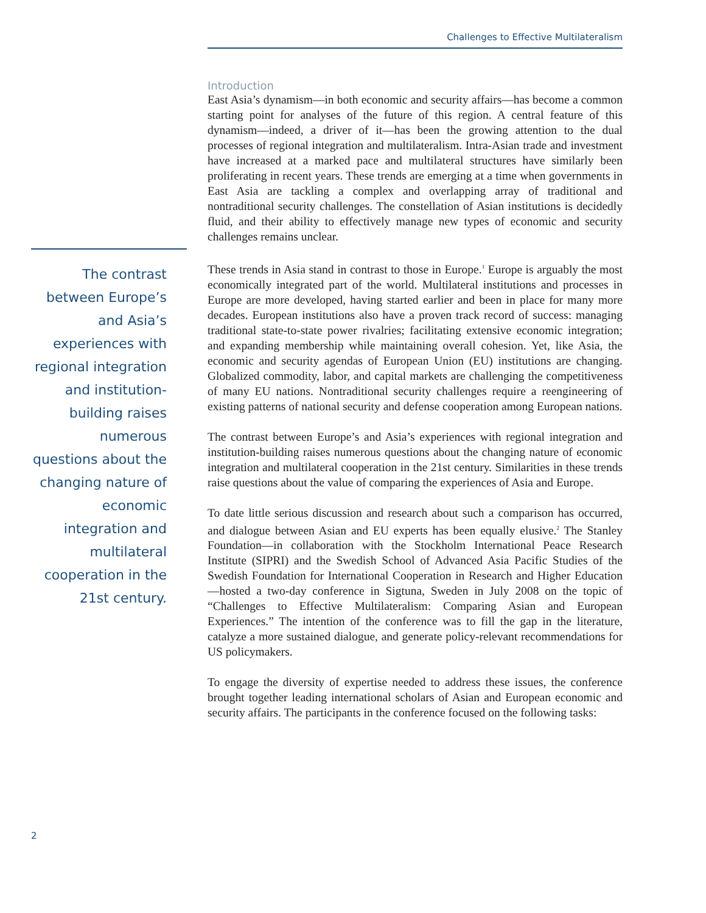Challenges to Effective Multilateralism
The contrast between Europe’s and Asia’s experiences with regional integration and institution-building raises numerous questions about the changing nature of economic integration and multilateral cooperation in the 21st century.
Introduction
East Asia’s dynamism—in both economic and security affairs—has become a common starting point for analyses of the future of this region. A central feature of this dynamism—indeed, a driver of it—has been the growing attention to the dual processes of regional integration and multilateralism. Intra-Asian trade and investment have increased at a marked pace and multilateral structures have similarly been proliferating in recent years. These trends are emerging at a time when governments in East Asia are tackling a complex and overlapping array of traditional and nontraditional security challenges. The constellation of Asian institutions is decidedly fluid, and their ability to effectively manage new types of economic and security challenges remains unclear.
These trends in Asia stand in contrast to those in Europe.<sup>1</sup> Europe is arguably the most economically integrated part of the world. Multilateral institutions and processes in Europe are more developed, having started earlier and been in place for many more decades. European institutions also have a proven track record of success: managing traditional state-to-state power rivalries; facilitating extensive economic integration; and expanding membership while maintaining overall cohesion. Yet, like Asia, the economic and security agendas of European Union (EU) institutions are changing. Globalized commodity, labor, and capital markets are challenging the competitiveness of many EU nations. Nontraditional security challenges require a reengineering of existing patterns of national security and defense cooperation among European nations.
The contrast between Europe’s and Asia’s experiences with regional integration and institution-building raises numerous questions about the changing nature of economic integration and multilateral cooperation in the 21st century. Similarities in these trends raise questions about the value of comparing the experiences of Asia and Europe.
To date little serious discussion and research about such a comparison has occurred, and dialogue between Asian and EU experts has been equally elusive.<sup>2</sup> The Stanley Foundation—in collaboration with the Stockholm International Peace Research Institute (SIPRI) and the Swedish School of Advanced Asia Pacific Studies of the Swedish Foundation for International Cooperation in Research and Higher Education—hosted a two-day conference in Sigtuna, Sweden in July 2008 on the topic of “Challenges to Effective Multilateralism: Comparing Asian and European Experiences.” The intention of the conference was to fill the gap in the literature, catalyze a more sustained dialogue, and generate policy-relevant recommendations for US policymakers.
To engage the diversity of expertise needed to address these issues, the conference brought together leading international scholars of Asian and European economic and security affairs. The participants in the conference focused on the following tasks:
2